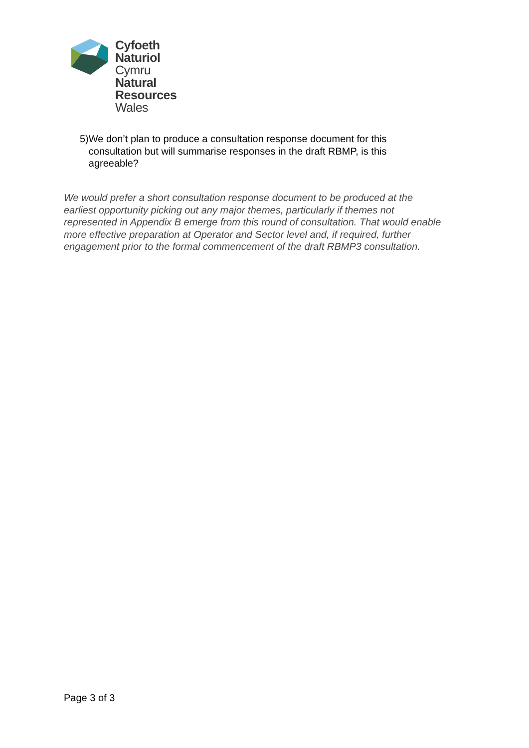Cyfoeth
Naturiol
Cymru
Natural
Resources
Wales
5) We don’t plan to produce a consultation response document for this consultation but will summarise responses in the draft RBMP, is this agreeable?
We would prefer a short consultation response document to be produced at the earliest opportunity picking out any major themes, particularly if themes not represented in Appendix B emerge from this round of consultation. That would enable more effective preparation at Operator and Sector level and, if required, further engagement prior to the formal commencement of the draft RBMP3 consultation.
Page 3 of 3